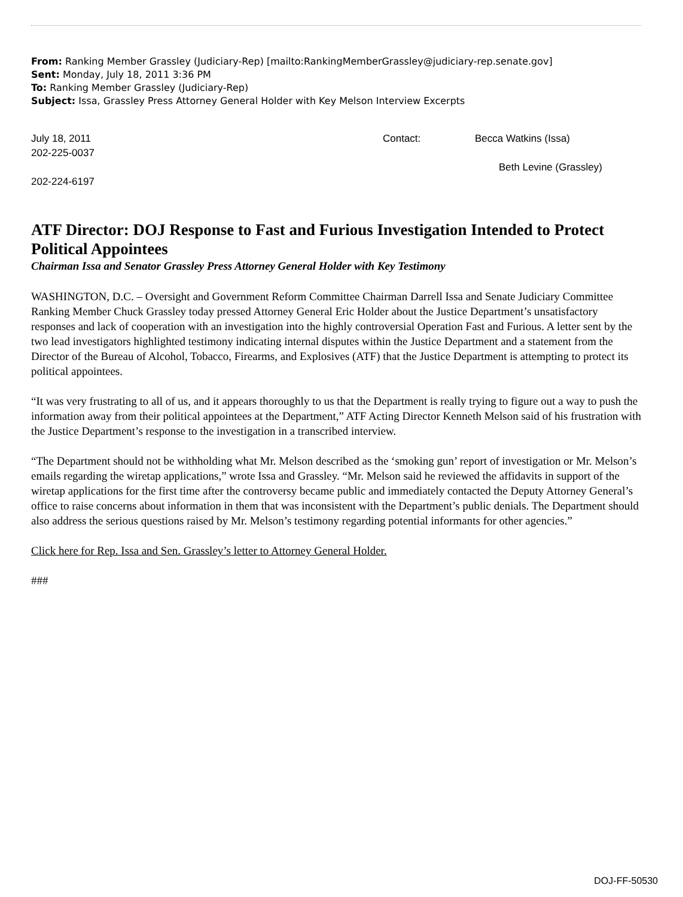From: Ranking Member Grassley (Judiciary-Rep) [mailto:RankingMemberGrassley@judiciary-rep.senate.gov]
Sent: Monday, July 18, 2011 3:36 PM
To: Ranking Member Grassley (Judiciary-Rep)
Subject: Issa, Grassley Press Attorney General Holder with Key Melson Interview Excerpts
July 18, 2011 Contact: Becca Watkins (Issa)
202-225-0037
Beth Levine (Grassley)
202-224-6197
ATF Director: DOJ Response to Fast and Furious Investigation Intended to Protect Political Appointees
Chairman Issa and Senator Grassley Press Attorney General Holder with Key Testimony
WASHINGTON, D.C. – Oversight and Government Reform Committee Chairman Darrell Issa and Senate Judiciary Committee Ranking Member Chuck Grassley today pressed Attorney General Eric Holder about the Justice Department’s unsatisfactory responses and lack of cooperation with an investigation into the highly controversial Operation Fast and Furious. A letter sent by the two lead investigators highlighted testimony indicating internal disputes within the Justice Department and a statement from the Director of the Bureau of Alcohol, Tobacco, Firearms, and Explosives (ATF) that the Justice Department is attempting to protect its political appointees.
“It was very frustrating to all of us, and it appears thoroughly to us that the Department is really trying to figure out a way to push the information away from their political appointees at the Department,” ATF Acting Director Kenneth Melson said of his frustration with the Justice Department’s response to the investigation in a transcribed interview.
“The Department should not be withholding what Mr. Melson described as the ‘smoking gun’ report of investigation or Mr. Melson’s emails regarding the wiretap applications,” wrote Issa and Grassley. “Mr. Melson said he reviewed the affidavits in support of the wiretap applications for the first time after the controversy became public and immediately contacted the Deputy Attorney General’s office to raise concerns about information in them that was inconsistent with the Department’s public denials. The Department should also address the serious questions raised by Mr. Melson’s testimony regarding potential informants for other agencies.”
Click here for Rep. Issa and Sen. Grassley’s letter to Attorney General Holder.
###
DOJ-FF-50530